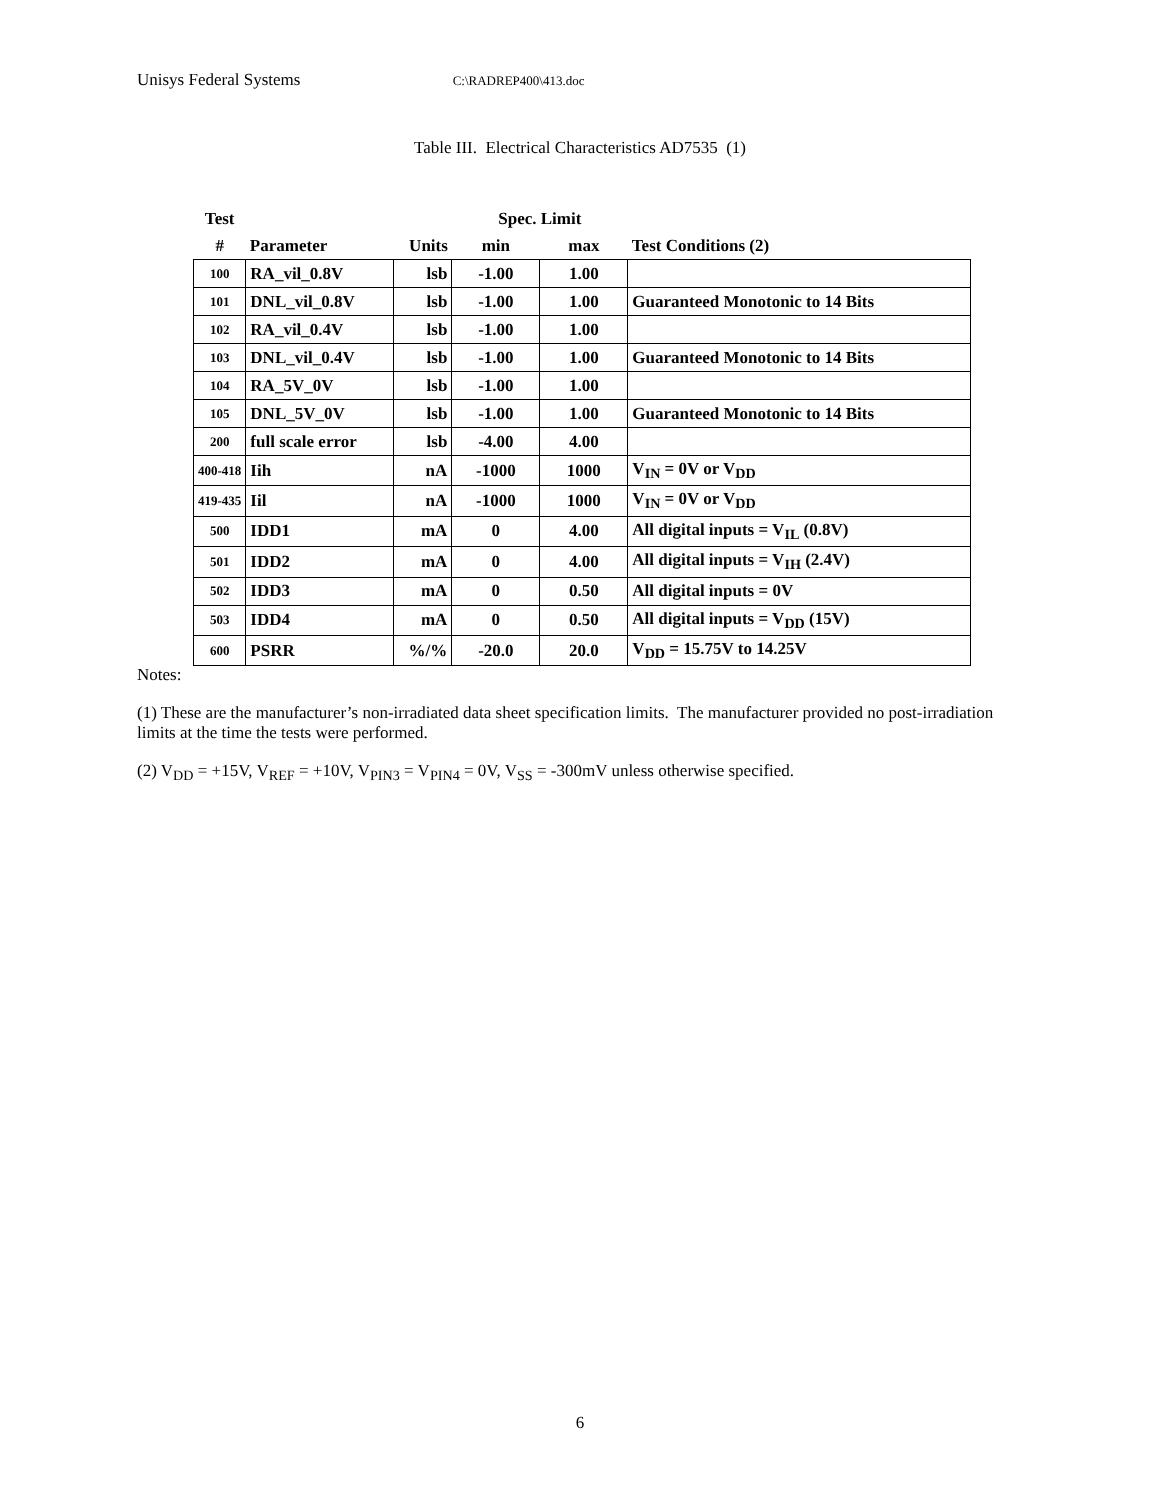Unisys Federal Systems C:\RADREP400\413.doc
Table III. Electrical Characteristics AD7535 (1)
| Test | | | Spec. Limit | | |
| --- | --- | --- | --- | --- | --- |
| # | Parameter | Units | min | max | Test Conditions (2) |
| 100 | RA_vil_0.8V | lsb | -1.00 | 1.00 | |
| 101 | DNL_vil_0.8V | lsb | -1.00 | 1.00 | Guaranteed Monotonic to 14 Bits |
| 102 | RA_vil_0.4V | lsb | -1.00 | 1.00 | |
| 103 | DNL_vil_0.4V | lsb | -1.00 | 1.00 | Guaranteed Monotonic to 14 Bits |
| 104 | RA_5V_0V | lsb | -1.00 | 1.00 | |
| 105 | DNL_5V_0V | lsb | -1.00 | 1.00 | Guaranteed Monotonic to 14 Bits |
| 200 | full scale error | lsb | -4.00 | 4.00 | |
| 400-418 | Iih | nA | -1000 | 1000 | V<sub>IN</sub> = 0V or V<sub>DD</sub> |
| 419-435 | Iil | nA | -1000 | 1000 | V<sub>IN</sub> = 0V or V<sub>DD</sub> |
| 500 | IDD1 | mA | 0 | 4.00 | All digital inputs = V<sub>IL</sub> (0.8V) |
| 501 | IDD2 | mA | 0 | 4.00 | All digital inputs = V<sub>IH</sub> (2.4V) |
| 502 | IDD3 | mA | 0 | 0.50 | All digital inputs = 0V |
| 503 | IDD4 | mA | 0 | 0.50 | All digital inputs = V<sub>DD</sub> (15V) |
| 600 | PSRR | %/% | -20.0 | 20.0 | V<sub>DD</sub> = 15.75V to 14.25V |
Notes:
(1) These are the manufacturer’s non-irradiated data sheet specification limits. The manufacturer provided no post-irradiation limits at the time the tests were performed.
(2) V<sub>DD</sub> = +15V, V<sub>REF</sub> = +10V, V<sub>PIN3</sub> = V<sub>PIN4</sub> = 0V, V<sub>SS</sub> = -300mV unless otherwise specified.
6